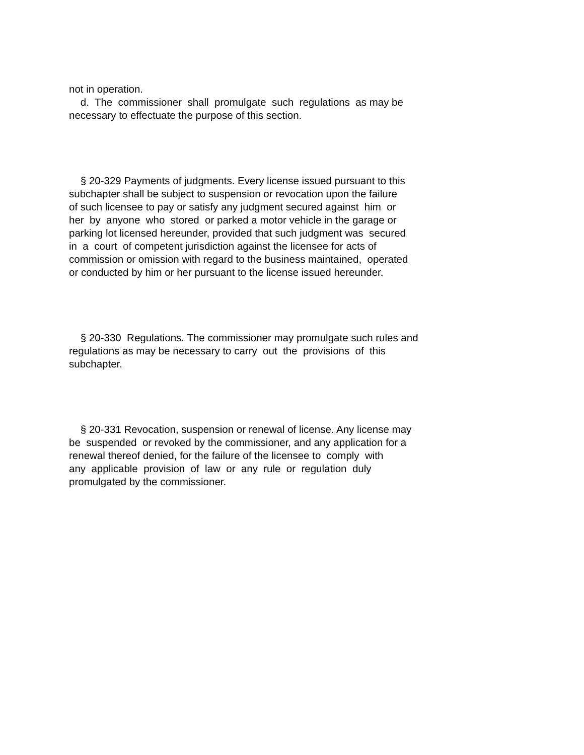not in operation. d. The commissioner shall promulgate such regulations as may be necessary to effectuate the purpose of this section.
§ 20-329 Payments of judgments. Every license issued pursuant to this subchapter shall be subject to suspension or revocation upon the failure of such licensee to pay or satisfy any judgment secured against him or her by anyone who stored or parked a motor vehicle in the garage or parking lot licensed hereunder, provided that such judgment was secured in a court of competent jurisdiction against the licensee for acts of commission or omission with regard to the business maintained, operated or conducted by him or her pursuant to the license issued hereunder.
§ 20-330 Regulations. The commissioner may promulgate such rules and regulations as may be necessary to carry out the provisions of this subchapter.
§ 20-331 Revocation, suspension or renewal of license. Any license may be suspended or revoked by the commissioner, and any application for a renewal thereof denied, for the failure of the licensee to comply with any applicable provision of law or any rule or regulation duly promulgated by the commissioner.